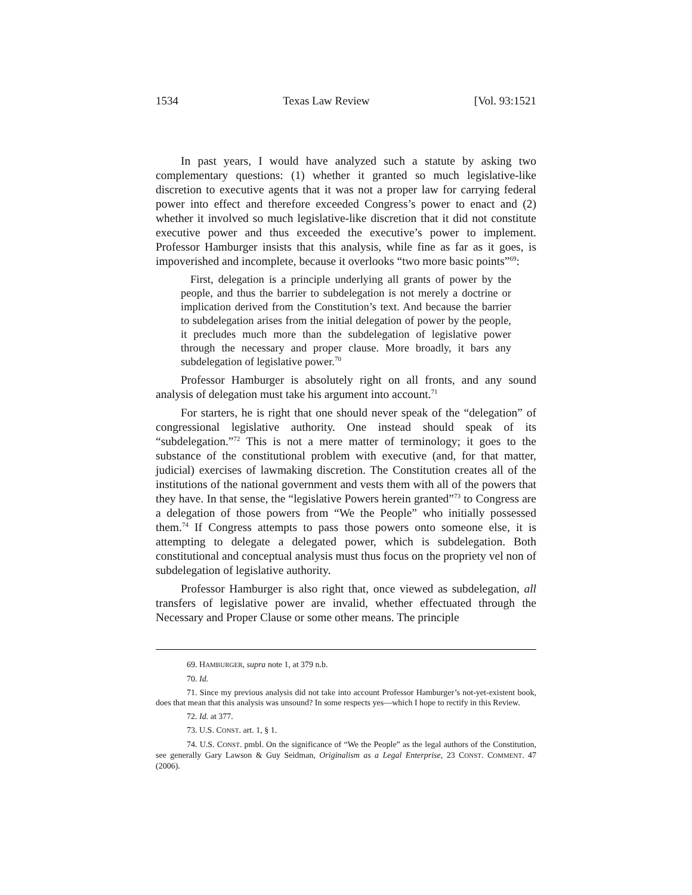1534 Texas Law Review [Vol. 93:1521
In past years, I would have analyzed such a statute by asking two complementary questions: (1) whether it granted so much legislative-like discretion to executive agents that it was not a proper law for carrying federal power into effect and therefore exceeded Congress’s power to enact and (2) whether it involved so much legislative-like discretion that it did not constitute executive power and thus exceeded the executive’s power to implement. Professor Hamburger insists that this analysis, while fine as far as it goes, is impoverished and incomplete, because it overlooks “two more basic points”<sup>69</sup>:
First, delegation is a principle underlying all grants of power by the people, and thus the barrier to subdelegation is not merely a doctrine or implication derived from the Constitution’s text. And because the barrier to subdelegation arises from the initial delegation of power by the people, it precludes much more than the subdelegation of legislative power through the necessary and proper clause. More broadly, it bars any subdelegation of legislative power.<sup>70</sup>
Professor Hamburger is absolutely right on all fronts, and any sound analysis of delegation must take his argument into account.<sup>71</sup>
For starters, he is right that one should never speak of the “delegation” of congressional legislative authority. One instead should speak of its “subdelegation.”<sup>72</sup> This is not a mere matter of terminology; it goes to the substance of the constitutional problem with executive (and, for that matter, judicial) exercises of lawmaking discretion. The Constitution creates all of the institutions of the national government and vests them with all of the powers that they have. In that sense, the “legislative Powers herein granted”<sup>73</sup> to Congress are a delegation of those powers from “We the People” who initially possessed them.<sup>74</sup> If Congress attempts to pass those powers onto someone else, it is attempting to delegate a delegated power, which is subdelegation. Both constitutional and conceptual analysis must thus focus on the propriety vel non of subdelegation of legislative authority.
Professor Hamburger is also right that, once viewed as subdelegation, all transfers of legislative power are invalid, whether effectuated through the Necessary and Proper Clause or some other means. The principle
69. HAMBURGER, supra note 1, at 379 n.b.
70. Id.
71. Since my previous analysis did not take into account Professor Hamburger’s not-yet-existent book, does that mean that this analysis was unsound? In some respects yes—which I hope to rectify in this Review.
72. Id. at 377.
73. U.S. CONST. art. 1, § 1.
74. U.S. CONST. pmbl. On the significance of “We the People” as the legal authors of the Constitution, see generally Gary Lawson & Guy Seidman, Originalism as a Legal Enterprise, 23 CONST. COMMENT. 47 (2006).